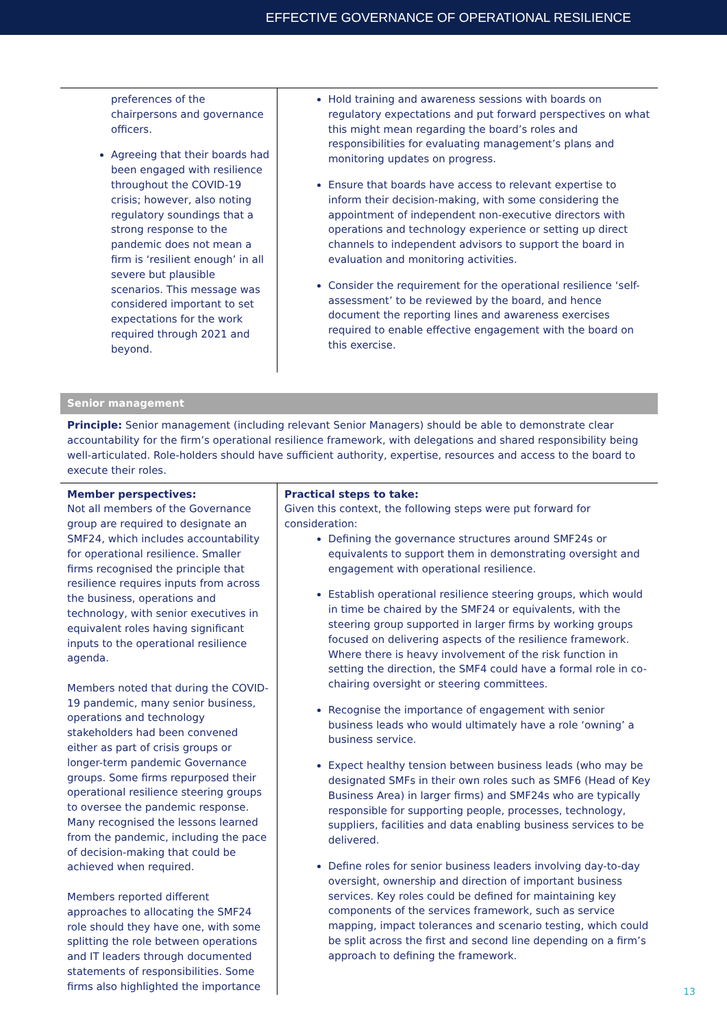EFFECTIVE GOVERNANCE OF OPERATIONAL RESILIENCE
| preferences of the chairpersons and governance officers. Agreeing that their boards had been engaged with resilience throughout the COVID-19 crisis; however, also noting regulatory soundings that a strong response to the pandemic does not mean a firm is ‘resilient enough’ in all severe but plausible scenarios. This message was considered important to set expectations for the work required through 2021 and beyond. | Hold training and awareness sessions with boards on regulatory expectations and put forward perspectives on what this might mean regarding the board’s roles and responsibilities for evaluating management’s plans and monitoring updates on progress. Ensure that boards have access to relevant expertise to inform their decision-making, with some considering the appointment of independent non-executive directors with operations and technology experience or setting up direct channels to independent advisors to support the board in evaluation and monitoring activities. Consider the requirement for the operational resilience ‘self-assessment’ to be reviewed by the board, and hence document the reporting lines and awareness exercises required to enable effective engagement with the board on this exercise. |
Senior management
Principle: Senior management (including relevant Senior Managers) should be able to demonstrate clear accountability for the firm’s operational resilience framework, with delegations and shared responsibility being well-articulated. Role-holders should have sufficient authority, expertise, resources and access to the board to execute their roles.
| Member perspectives: Not all members of the Governance group are required to designate an SMF24, which includes accountability for operational resilience. Smaller firms recognised the principle that resilience requires inputs from across the business, operations and technology, with senior executives in equivalent roles having significant inputs to the operational resilience agenda. Members noted that during the COVID-19 pandemic, many senior business, operations and technology stakeholders had been convened either as part of crisis groups or longer-term pandemic Governance groups. Some firms repurposed their operational resilience steering groups to oversee the pandemic response. Many recognised the lessons learned from the pandemic, including the pace of decision-making that could be achieved when required. Members reported different approaches to allocating the SMF24 role should they have one, with some splitting the role between operations and IT leaders through documented statements of responsibilities. Some firms also highlighted the importance | Practical steps to take: Given this context, the following steps were put forward for consideration: Defining the governance structures around SMF24s or equivalents to support them in demonstrating oversight and engagement with operational resilience. Establish operational resilience steering groups, which would in time be chaired by the SMF24 or equivalents, with the steering group supported in larger firms by working groups focused on delivering aspects of the resilience framework. Where there is heavy involvement of the risk function in setting the direction, the SMF4 could have a formal role in co-chairing oversight or steering committees. Recognise the importance of engagement with senior business leads who would ultimately have a role ‘owning’ a business service. Expect healthy tension between business leads (who may be designated SMFs in their own roles such as SMF6 (Head of Key Business Area) in larger firms) and SMF24s who are typically responsible for supporting people, processes, technology, suppliers, facilities and data enabling business services to be delivered. Define roles for senior business leaders involving day-to-day oversight, ownership and direction of important business services. Key roles could be defined for maintaining key components of the services framework, such as service mapping, impact tolerances and scenario testing, which could be split across the first and second line depending on a firm’s approach to defining the framework. |
13